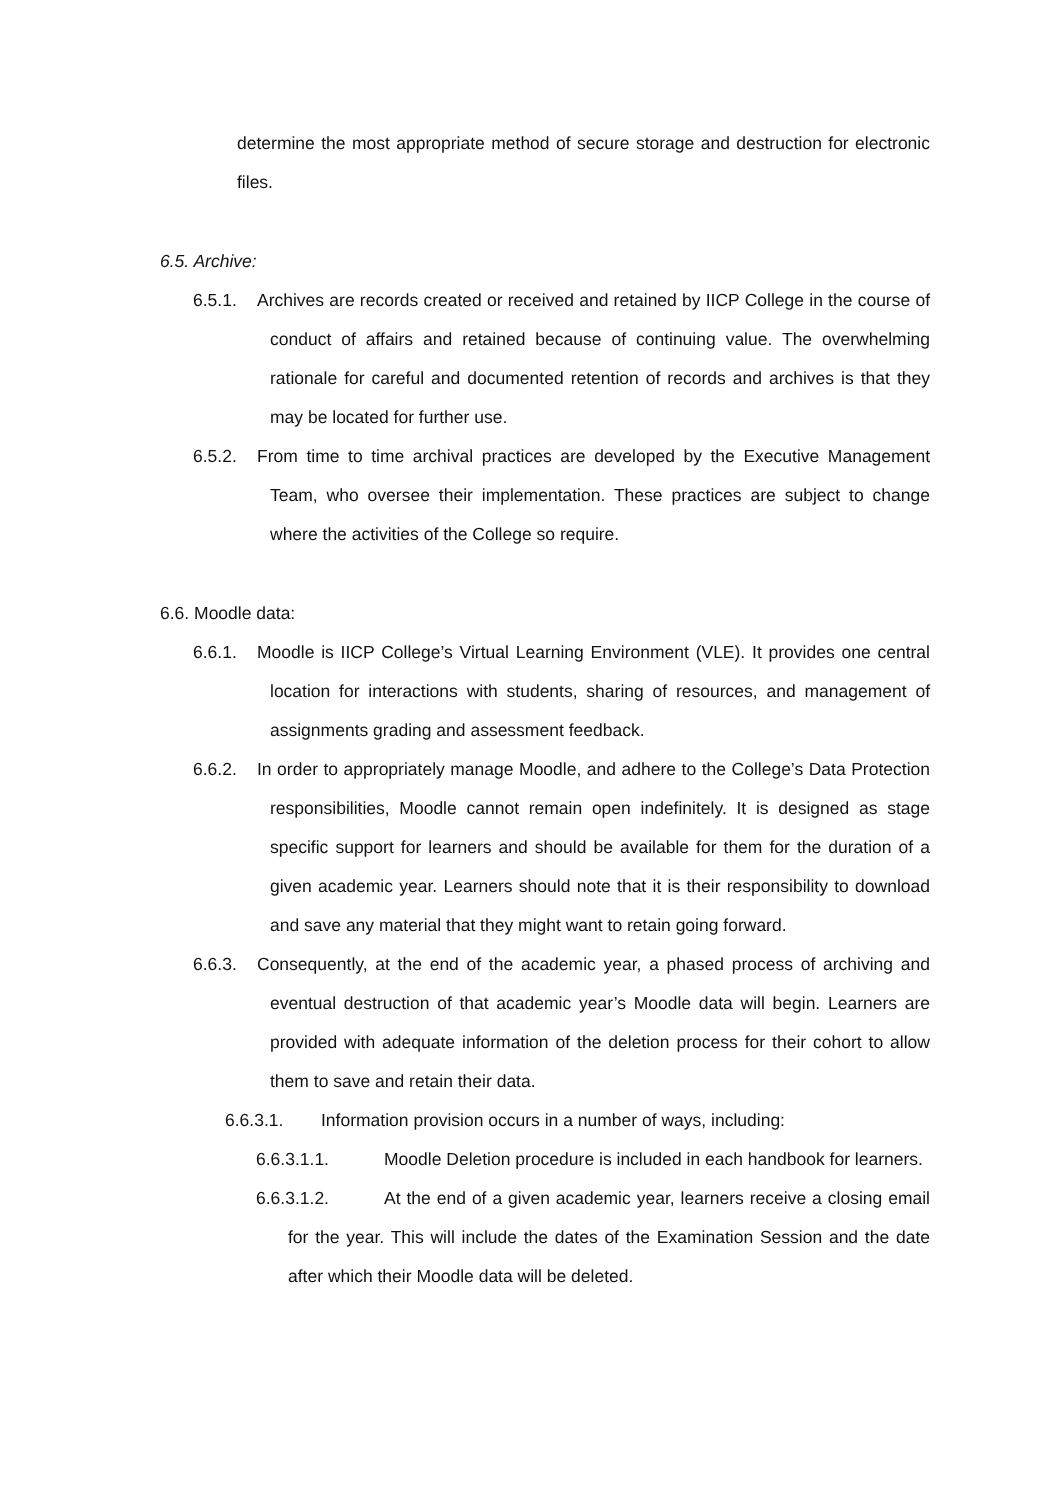determine the most appropriate method of secure storage and destruction for electronic files.
6.5. Archive:
6.5.1. Archives are records created or received and retained by IICP College in the course of conduct of affairs and retained because of continuing value. The overwhelming rationale for careful and documented retention of records and archives is that they may be located for further use.
6.5.2. From time to time archival practices are developed by the Executive Management Team, who oversee their implementation. These practices are subject to change where the activities of the College so require.
6.6. Moodle data:
6.6.1. Moodle is IICP College’s Virtual Learning Environment (VLE). It provides one central location for interactions with students, sharing of resources, and management of assignments grading and assessment feedback.
6.6.2. In order to appropriately manage Moodle, and adhere to the College’s Data Protection responsibilities, Moodle cannot remain open indefinitely. It is designed as stage specific support for learners and should be available for them for the duration of a given academic year. Learners should note that it is their responsibility to download and save any material that they might want to retain going forward.
6.6.3. Consequently, at the end of the academic year, a phased process of archiving and eventual destruction of that academic year’s Moodle data will begin. Learners are provided with adequate information of the deletion process for their cohort to allow them to save and retain their data.
6.6.3.1. Information provision occurs in a number of ways, including:
6.6.3.1.1. Moodle Deletion procedure is included in each handbook for learners.
6.6.3.1.2. At the end of a given academic year, learners receive a closing email for the year. This will include the dates of the Examination Session and the date after which their Moodle data will be deleted.